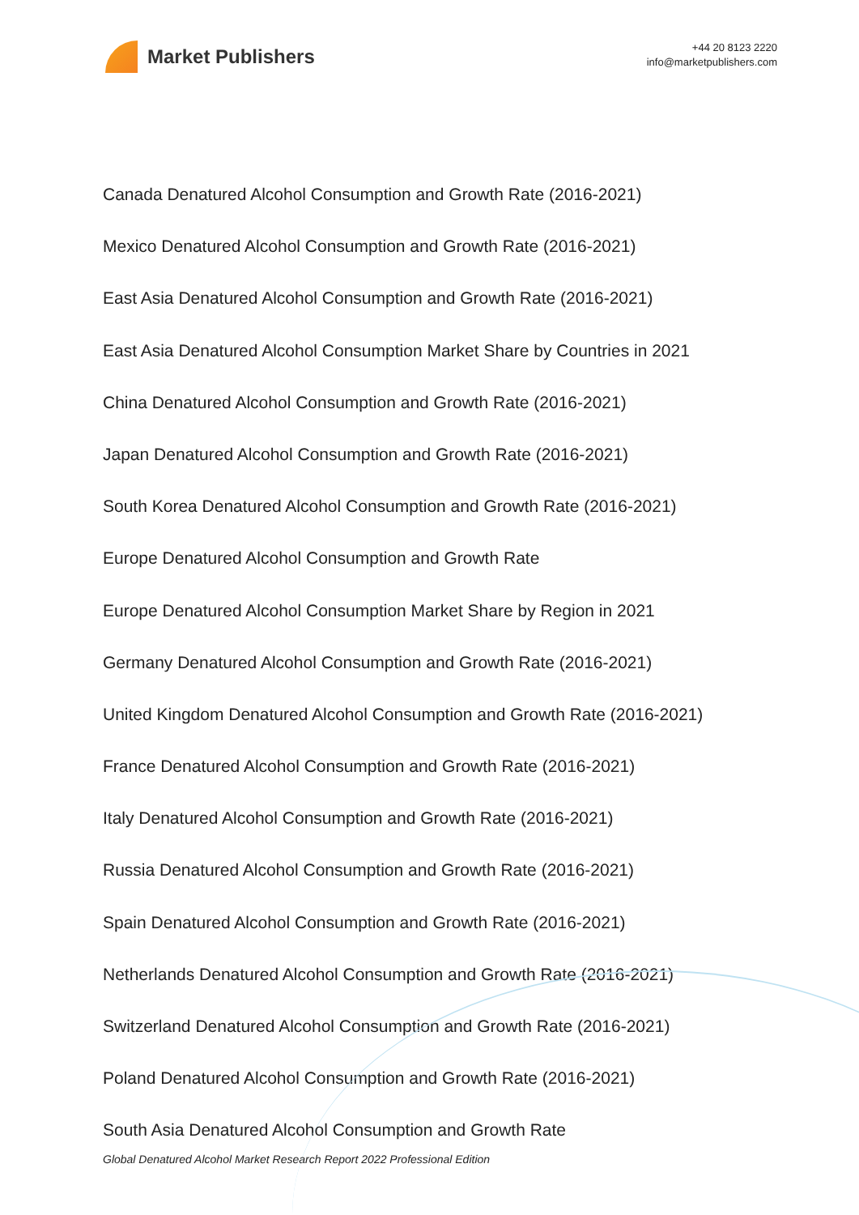Market Publishers
+44 20 8123 2220
info@marketpublishers.com
Canada Denatured Alcohol Consumption and Growth Rate (2016-2021)
Mexico Denatured Alcohol Consumption and Growth Rate (2016-2021)
East Asia Denatured Alcohol Consumption and Growth Rate (2016-2021)
East Asia Denatured Alcohol Consumption Market Share by Countries in 2021
China Denatured Alcohol Consumption and Growth Rate (2016-2021)
Japan Denatured Alcohol Consumption and Growth Rate (2016-2021)
South Korea Denatured Alcohol Consumption and Growth Rate (2016-2021)
Europe Denatured Alcohol Consumption and Growth Rate
Europe Denatured Alcohol Consumption Market Share by Region in 2021
Germany Denatured Alcohol Consumption and Growth Rate (2016-2021)
United Kingdom Denatured Alcohol Consumption and Growth Rate (2016-2021)
France Denatured Alcohol Consumption and Growth Rate (2016-2021)
Italy Denatured Alcohol Consumption and Growth Rate (2016-2021)
Russia Denatured Alcohol Consumption and Growth Rate (2016-2021)
Spain Denatured Alcohol Consumption and Growth Rate (2016-2021)
Netherlands Denatured Alcohol Consumption and Growth Rate (2016-2021)
Switzerland Denatured Alcohol Consumption and Growth Rate (2016-2021)
Poland Denatured Alcohol Consumption and Growth Rate (2016-2021)
South Asia Denatured Alcohol Consumption and Growth Rate
Global Denatured Alcohol Market Research Report 2022 Professional Edition